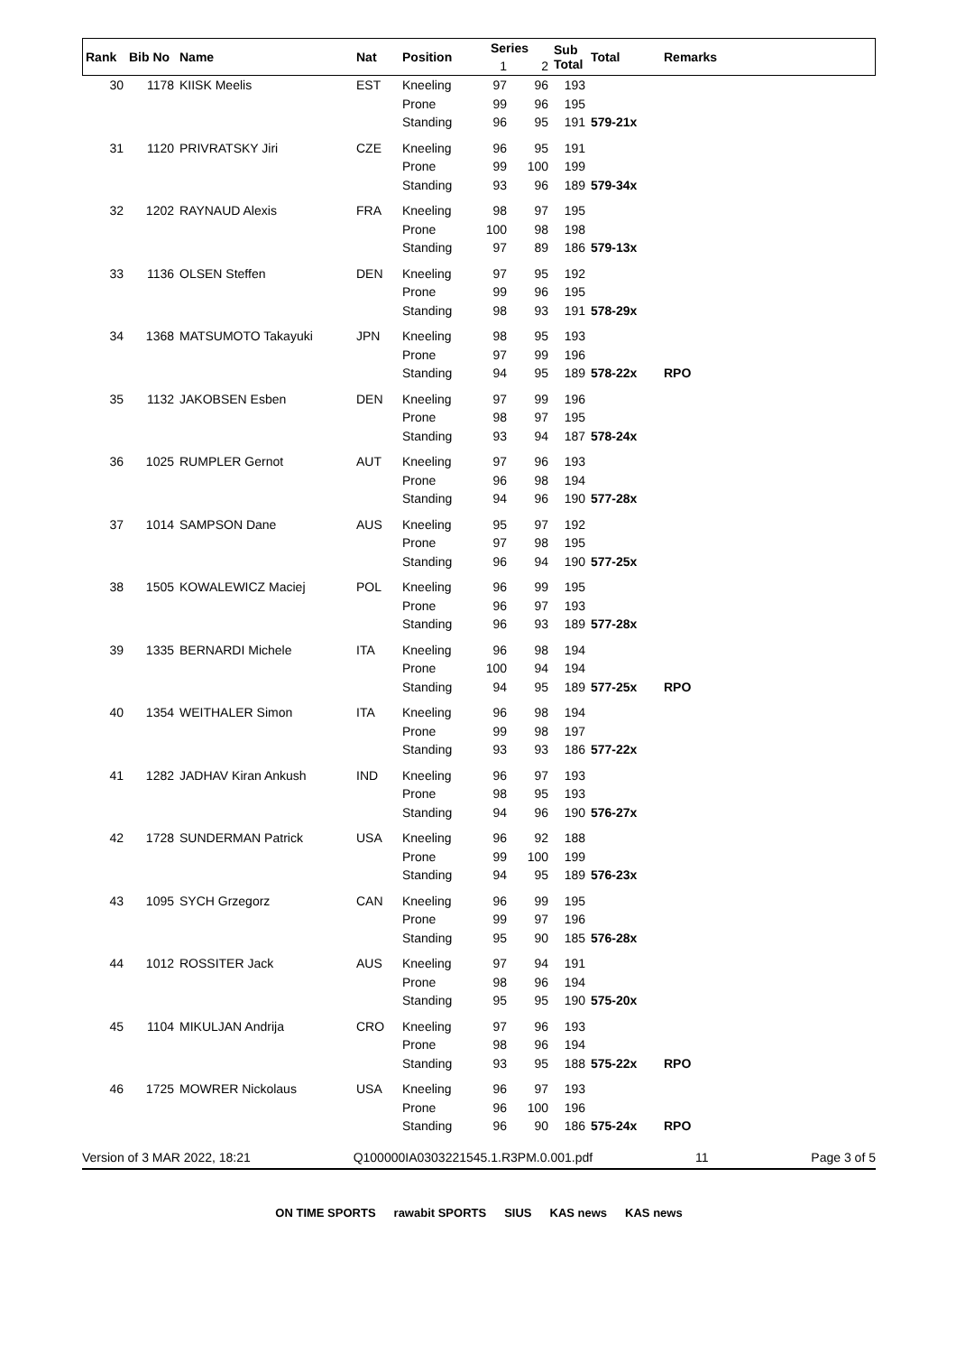| Rank | Bib No | Name | Nat | Position | Series | | Sub Total | Total | Remarks |
| --- | --- | --- | --- | --- | --- | --- | --- | --- | --- |
| | | | | | 1 | 2 | | | |
| 30 | 1178 | KIISK Meelis | EST | Kneeling | 97 | 96 | 193 | | |
| | | | | Prone | 99 | 96 | 195 | | |
| | | | | Standing | 96 | 95 | 191 | 579-21x | |
| 31 | 1120 | PRIVRATSKY Jiri | CZE | Kneeling | 96 | 95 | 191 | | |
| | | | | Prone | 99 | 100 | 199 | | |
| | | | | Standing | 93 | 96 | 189 | 579-34x | |
| 32 | 1202 | RAYNAUD Alexis | FRA | Kneeling | 98 | 97 | 195 | | |
| | | | | Prone | 100 | 98 | 198 | | |
| | | | | Standing | 97 | 89 | 186 | 579-13x | |
| 33 | 1136 | OLSEN Steffen | DEN | Kneeling | 97 | 95 | 192 | | |
| | | | | Prone | 99 | 96 | 195 | | |
| | | | | Standing | 98 | 93 | 191 | 578-29x | |
| 34 | 1368 | MATSUMOTO Takayuki | JPN | Kneeling | 98 | 95 | 193 | | |
| | | | | Prone | 97 | 99 | 196 | | |
| | | | | Standing | 94 | 95 | 189 | 578-22x | RPO |
| 35 | 1132 | JAKOBSEN Esben | DEN | Kneeling | 97 | 99 | 196 | | |
| | | | | Prone | 98 | 97 | 195 | | |
| | | | | Standing | 93 | 94 | 187 | 578-24x | |
| 36 | 1025 | RUMPLER Gernot | AUT | Kneeling | 97 | 96 | 193 | | |
| | | | | Prone | 96 | 98 | 194 | | |
| | | | | Standing | 94 | 96 | 190 | 577-28x | |
| 37 | 1014 | SAMPSON Dane | AUS | Kneeling | 95 | 97 | 192 | | |
| | | | | Prone | 97 | 98 | 195 | | |
| | | | | Standing | 96 | 94 | 190 | 577-25x | |
| 38 | 1505 | KOWALEWICZ Maciej | POL | Kneeling | 96 | 99 | 195 | | |
| | | | | Prone | 96 | 97 | 193 | | |
| | | | | Standing | 96 | 93 | 189 | 577-28x | |
| 39 | 1335 | BERNARDI Michele | ITA | Kneeling | 96 | 98 | 194 | | |
| | | | | Prone | 100 | 94 | 194 | | |
| | | | | Standing | 94 | 95 | 189 | 577-25x | RPO |
| 40 | 1354 | WEITHALER Simon | ITA | Kneeling | 96 | 98 | 194 | | |
| | | | | Prone | 99 | 98 | 197 | | |
| | | | | Standing | 93 | 93 | 186 | 577-22x | |
| 41 | 1282 | JADHAV Kiran Ankush | IND | Kneeling | 96 | 97 | 193 | | |
| | | | | Prone | 98 | 95 | 193 | | |
| | | | | Standing | 94 | 96 | 190 | 576-27x | |
| 42 | 1728 | SUNDERMAN Patrick | USA | Kneeling | 96 | 92 | 188 | | |
| | | | | Prone | 99 | 100 | 199 | | |
| | | | | Standing | 94 | 95 | 189 | 576-23x | |
| 43 | 1095 | SYCH Grzegorz | CAN | Kneeling | 96 | 99 | 195 | | |
| | | | | Prone | 99 | 97 | 196 | | |
| | | | | Standing | 95 | 90 | 185 | 576-28x | |
| 44 | 1012 | ROSSITER Jack | AUS | Kneeling | 97 | 94 | 191 | | |
| | | | | Prone | 98 | 96 | 194 | | |
| | | | | Standing | 95 | 95 | 190 | 575-20x | |
| 45 | 1104 | MIKULJAN Andrija | CRO | Kneeling | 97 | 96 | 193 | | |
| | | | | Prone | 98 | 96 | 194 | | |
| | | | | Standing | 93 | 95 | 188 | 575-22x | RPO |
| 46 | 1725 | MOWRER Nickolaus | USA | Kneeling | 96 | 97 | 193 | | |
| | | | | Prone | 96 | 100 | 196 | | |
| | | | | Standing | 96 | 90 | 186 | 575-24x | RPO |
Version of 3 MAR 2022, 18:21 Q100000IA0303221545.1.R3PM.0.001.pdf 11 Page 3 of 5
ON TIME SPORTS rawabit SPORTS SIUS KAS news KAS news